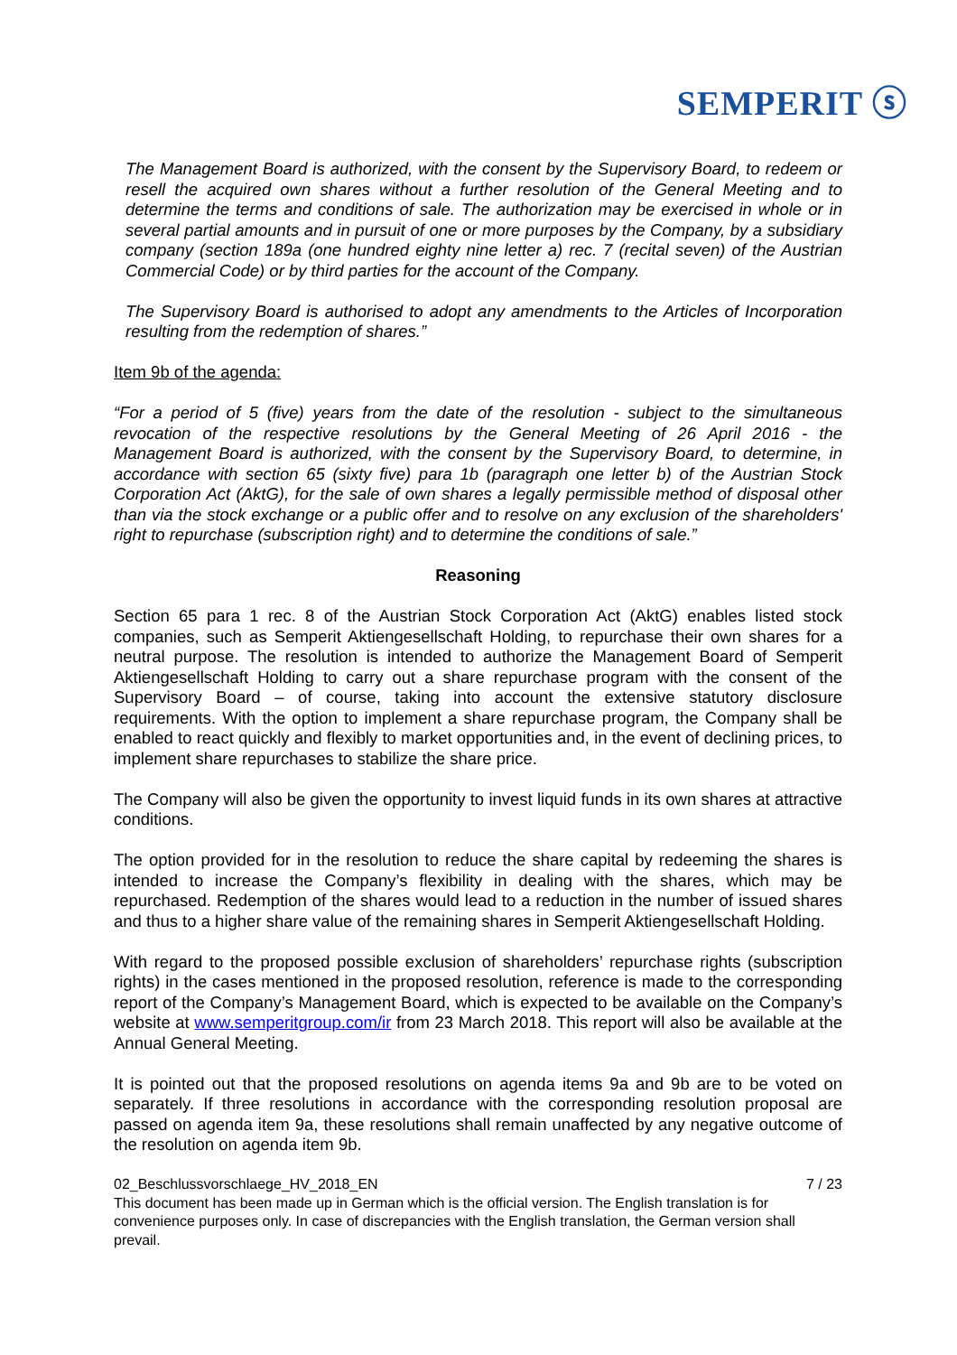SEMPERIT ⓢ
The Management Board is authorized, with the consent by the Supervisory Board, to redeem or resell the acquired own shares without a further resolution of the General Meeting and to determine the terms and conditions of sale. The authorization may be exercised in whole or in several partial amounts and in pursuit of one or more purposes by the Company, by a subsidiary company (section 189a (one hundred eighty nine letter a) rec. 7 (recital seven) of the Austrian Commercial Code) or by third parties for the account of the Company.
The Supervisory Board is authorised to adopt any amendments to the Articles of Incorporation resulting from the redemption of shares.”
Item 9b of the agenda:
“For a period of 5 (five) years from the date of the resolution - subject to the simultaneous revocation of the respective resolutions by the General Meeting of 26 April 2016 - the Management Board is authorized, with the consent by the Supervisory Board, to determine, in accordance with section 65 (sixty five) para 1b (paragraph one letter b) of the Austrian Stock Corporation Act (AktG), for the sale of own shares a legally permissible method of disposal other than via the stock exchange or a public offer and to resolve on any exclusion of the shareholders' right to repurchase (subscription right) and to determine the conditions of sale.”
Reasoning
Section 65 para 1 rec. 8 of the Austrian Stock Corporation Act (AktG) enables listed stock companies, such as Semperit Aktiengesellschaft Holding, to repurchase their own shares for a neutral purpose. The resolution is intended to authorize the Management Board of Semperit Aktiengesellschaft Holding to carry out a share repurchase program with the consent of the Supervisory Board – of course, taking into account the extensive statutory disclosure requirements. With the option to implement a share repurchase program, the Company shall be enabled to react quickly and flexibly to market opportunities and, in the event of declining prices, to implement share repurchases to stabilize the share price.
The Company will also be given the opportunity to invest liquid funds in its own shares at attractive conditions.
The option provided for in the resolution to reduce the share capital by redeeming the shares is intended to increase the Company’s flexibility in dealing with the shares, which may be repurchased. Redemption of the shares would lead to a reduction in the number of issued shares and thus to a higher share value of the remaining shares in Semperit Aktiengesellschaft Holding.
With regard to the proposed possible exclusion of shareholders’ repurchase rights (subscription rights) in the cases mentioned in the proposed resolution, reference is made to the corresponding report of the Company’s Management Board, which is expected to be available on the Company’s website at www.semperitgroup.com/ir from 23 March 2018. This report will also be available at the Annual General Meeting.
It is pointed out that the proposed resolutions on agenda items 9a and 9b are to be voted on separately. If three resolutions in accordance with the corresponding resolution proposal are passed on agenda item 9a, these resolutions shall remain unaffected by any negative outcome of the resolution on agenda item 9b.
02_Beschlussvorschlaege_HV_2018_EN 7 / 23
This document has been made up in German which is the official version. The English translation is for convenience purposes only. In case of discrepancies with the English translation, the German version shall prevail.